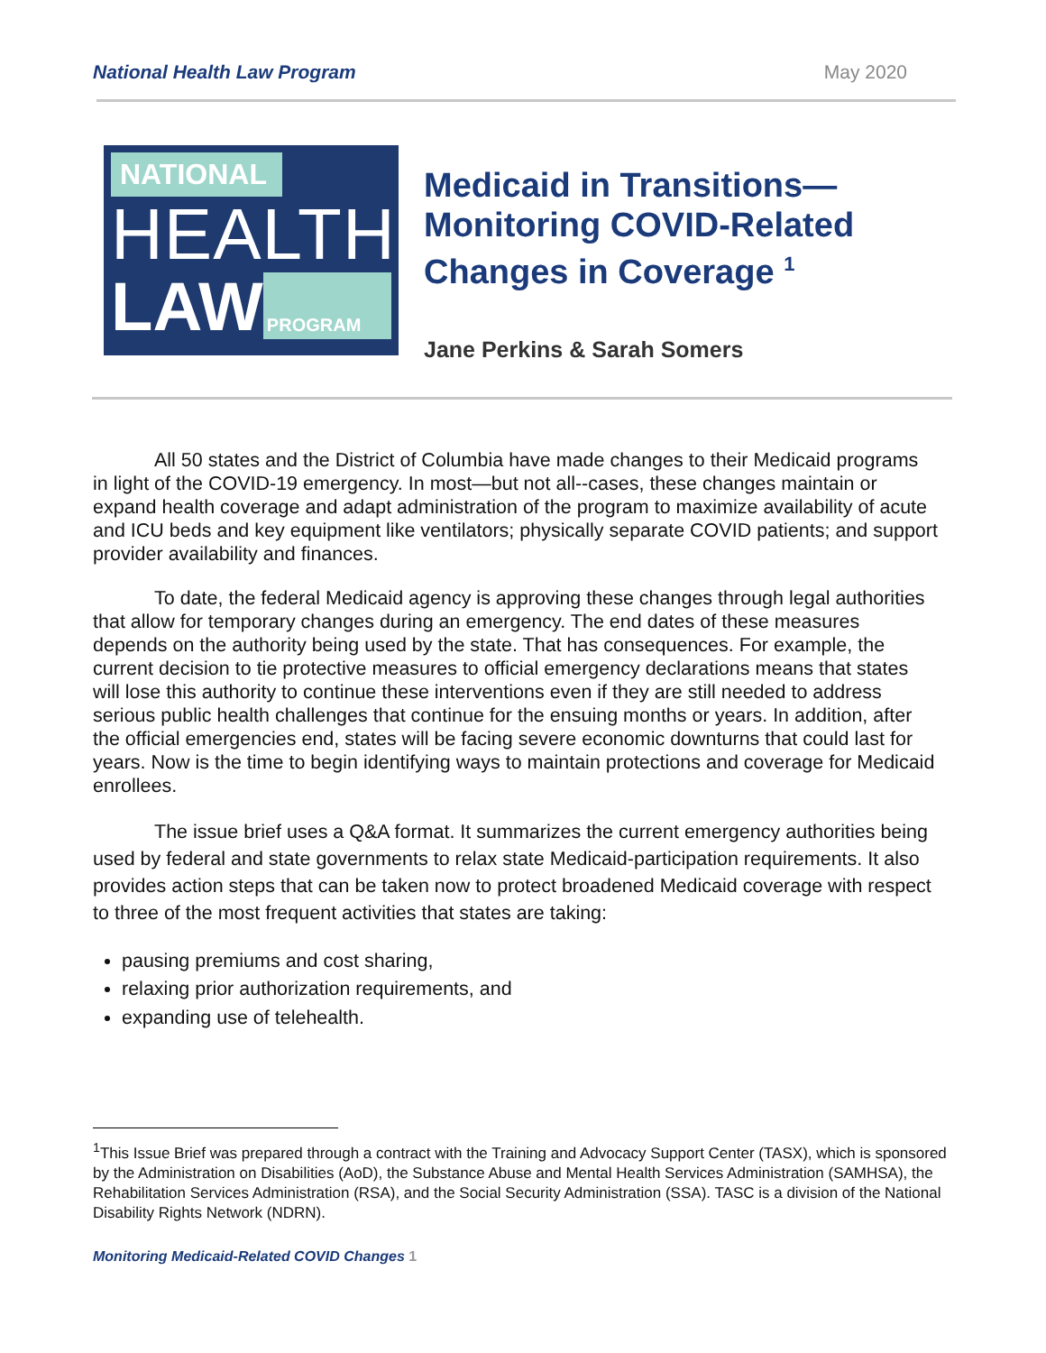National Health Law Program May 2020
NATIONAL
HEALTH
LAW
PROGRAM
Medicaid in Transitions—
Monitoring COVID-Related
Changes in Coverage <sup>1</sup>
Jane Perkins & Sarah Somers
All 50 states and the District of Columbia have made changes to their Medicaid programs in light of the COVID-19 emergency. In most—but not all--cases, these changes maintain or expand health coverage and adapt administration of the program to maximize availability of acute and ICU beds and key equipment like ventilators; physically separate COVID patients; and support provider availability and finances.
To date, the federal Medicaid agency is approving these changes through legal authorities that allow for temporary changes during an emergency. The end dates of these measures depends on the authority being used by the state. That has consequences. For example, the current decision to tie protective measures to official emergency declarations means that states will lose this authority to continue these interventions even if they are still needed to address serious public health challenges that continue for the ensuing months or years. In addition, after the official emergencies end, states will be facing severe economic downturns that could last for years. Now is the time to begin identifying ways to maintain protections and coverage for Medicaid enrollees.
The issue brief uses a Q&A format. It summarizes the current emergency authorities being used by federal and state governments to relax state Medicaid-participation requirements. It also provides action steps that can be taken now to protect broadened Medicaid coverage with respect to three of the most frequent activities that states are taking:
pausing premiums and cost sharing,
relaxing prior authorization requirements, and
expanding use of telehealth.
<sup>1</sup> This Issue Brief was prepared through a contract with the Training and Advocacy Support Center (TASX), which is sponsored by the Administration on Disabilities (AoD), the Substance Abuse and Mental Health Services Administration (SAMHSA), the Rehabilitation Services Administration (RSA), and the Social Security Administration (SSA). TASC is a division of the National Disability Rights Network (NDRN).
Monitoring Medicaid-Related COVID Changes 1